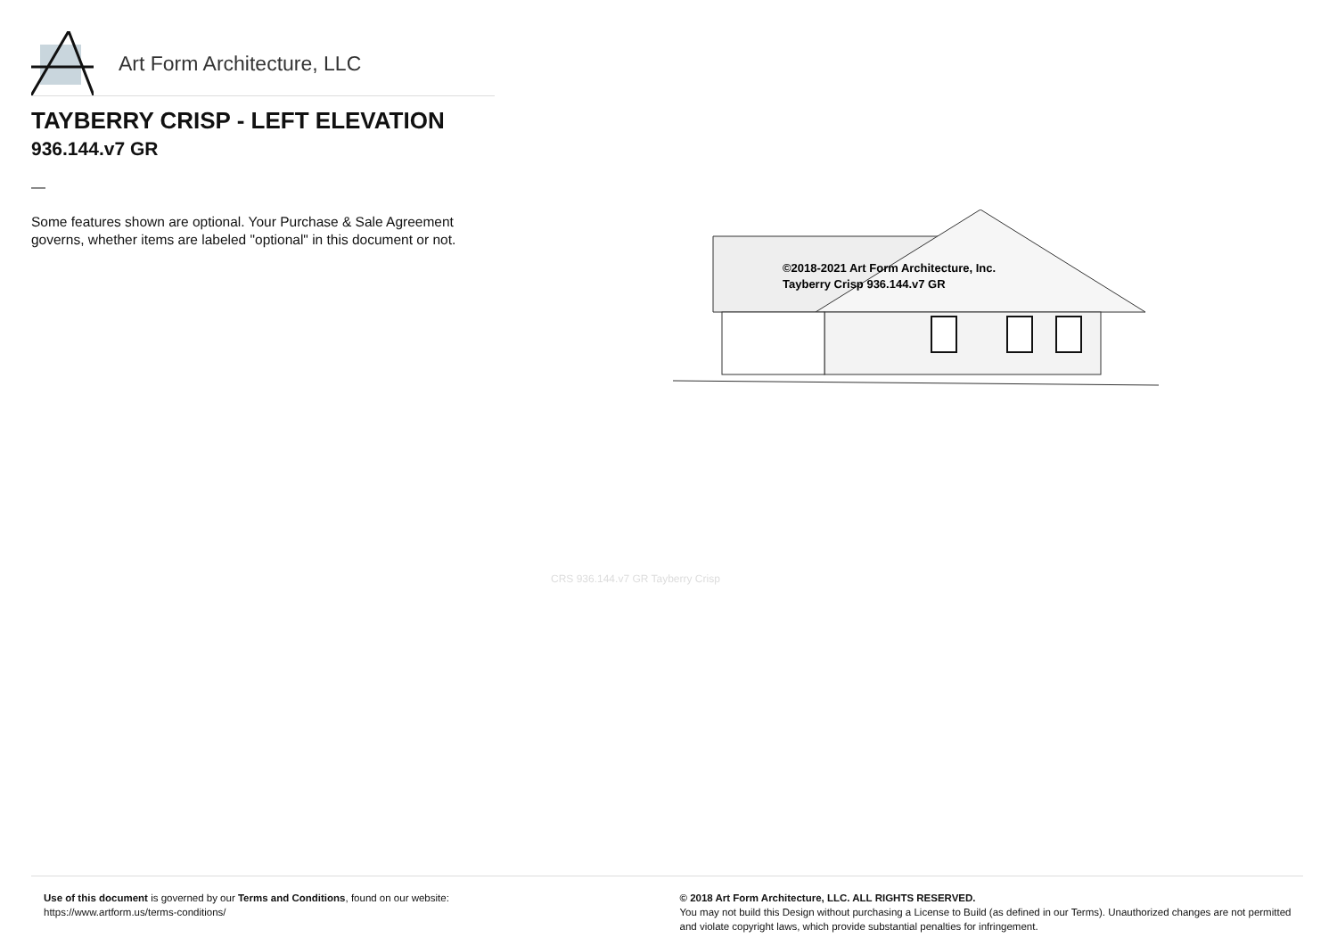Art Form Architecture, LLC
TAYBERRY CRISP - LEFT ELEVATION
936.144.v7 GR
—
Some features shown are optional. Your Purchase & Sale Agreement governs, whether items are labeled "optional" in this document or not.
©2018-2021 Art Form Architecture, Inc.
Tayberry Crisp 936.144.v7 GR
CRS 936.144.v7 GR Tayberry Crisp
Use of this document is governed by our Terms and Conditions, found on our website:
https://www.artform.us/terms-conditions/
© 2018 Art Form Architecture, LLC. ALL RIGHTS RESERVED.
You may not build this Design without purchasing a License to Build (as defined in our Terms). Unauthorized changes are not permitted and violate copyright laws, which provide substantial penalties for infringement.